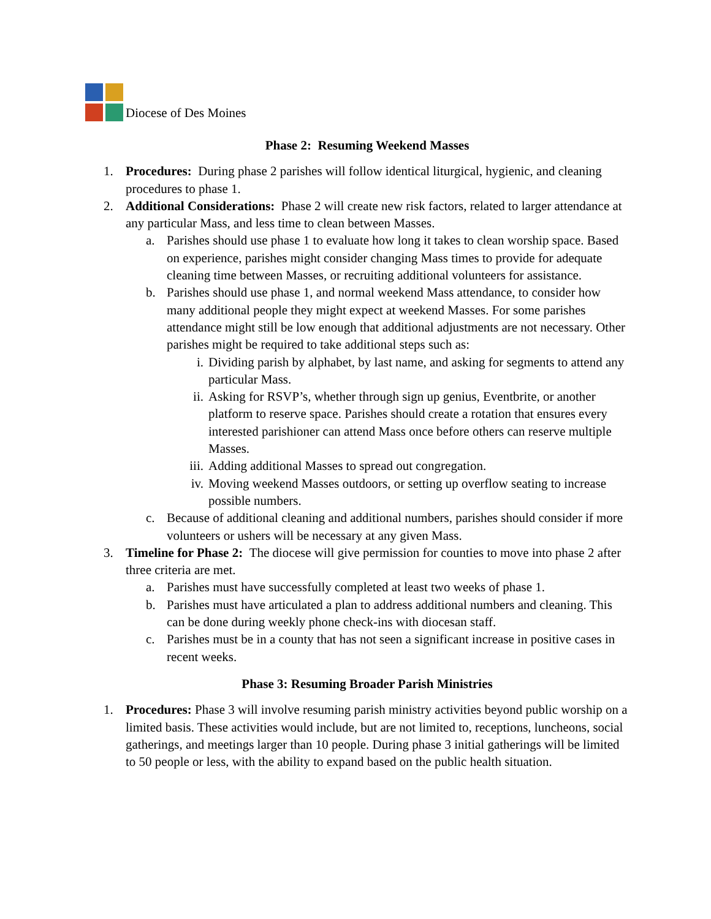Diocese of Des Moines
Phase 2: Resuming Weekend Masses
1. Procedures: During phase 2 parishes will follow identical liturgical, hygienic, and cleaning procedures to phase 1.
2. Additional Considerations: Phase 2 will create new risk factors, related to larger attendance at any particular Mass, and less time to clean between Masses.
a. Parishes should use phase 1 to evaluate how long it takes to clean worship space. Based on experience, parishes might consider changing Mass times to provide for adequate cleaning time between Masses, or recruiting additional volunteers for assistance.
b. Parishes should use phase 1, and normal weekend Mass attendance, to consider how many additional people they might expect at weekend Masses. For some parishes attendance might still be low enough that additional adjustments are not necessary. Other parishes might be required to take additional steps such as:
i. Dividing parish by alphabet, by last name, and asking for segments to attend any particular Mass.
ii. Asking for RSVP’s, whether through sign up genius, Eventbrite, or another platform to reserve space. Parishes should create a rotation that ensures every interested parishioner can attend Mass once before others can reserve multiple Masses.
iii. Adding additional Masses to spread out congregation.
iv. Moving weekend Masses outdoors, or setting up overflow seating to increase possible numbers.
c. Because of additional cleaning and additional numbers, parishes should consider if more volunteers or ushers will be necessary at any given Mass.
3. Timeline for Phase 2: The diocese will give permission for counties to move into phase 2 after three criteria are met.
a. Parishes must have successfully completed at least two weeks of phase 1.
b. Parishes must have articulated a plan to address additional numbers and cleaning. This can be done during weekly phone check-ins with diocesan staff.
c. Parishes must be in a county that has not seen a significant increase in positive cases in recent weeks.
Phase 3: Resuming Broader Parish Ministries
1. Procedures: Phase 3 will involve resuming parish ministry activities beyond public worship on a limited basis. These activities would include, but are not limited to, receptions, luncheons, social gatherings, and meetings larger than 10 people. During phase 3 initial gatherings will be limited to 50 people or less, with the ability to expand based on the public health situation.